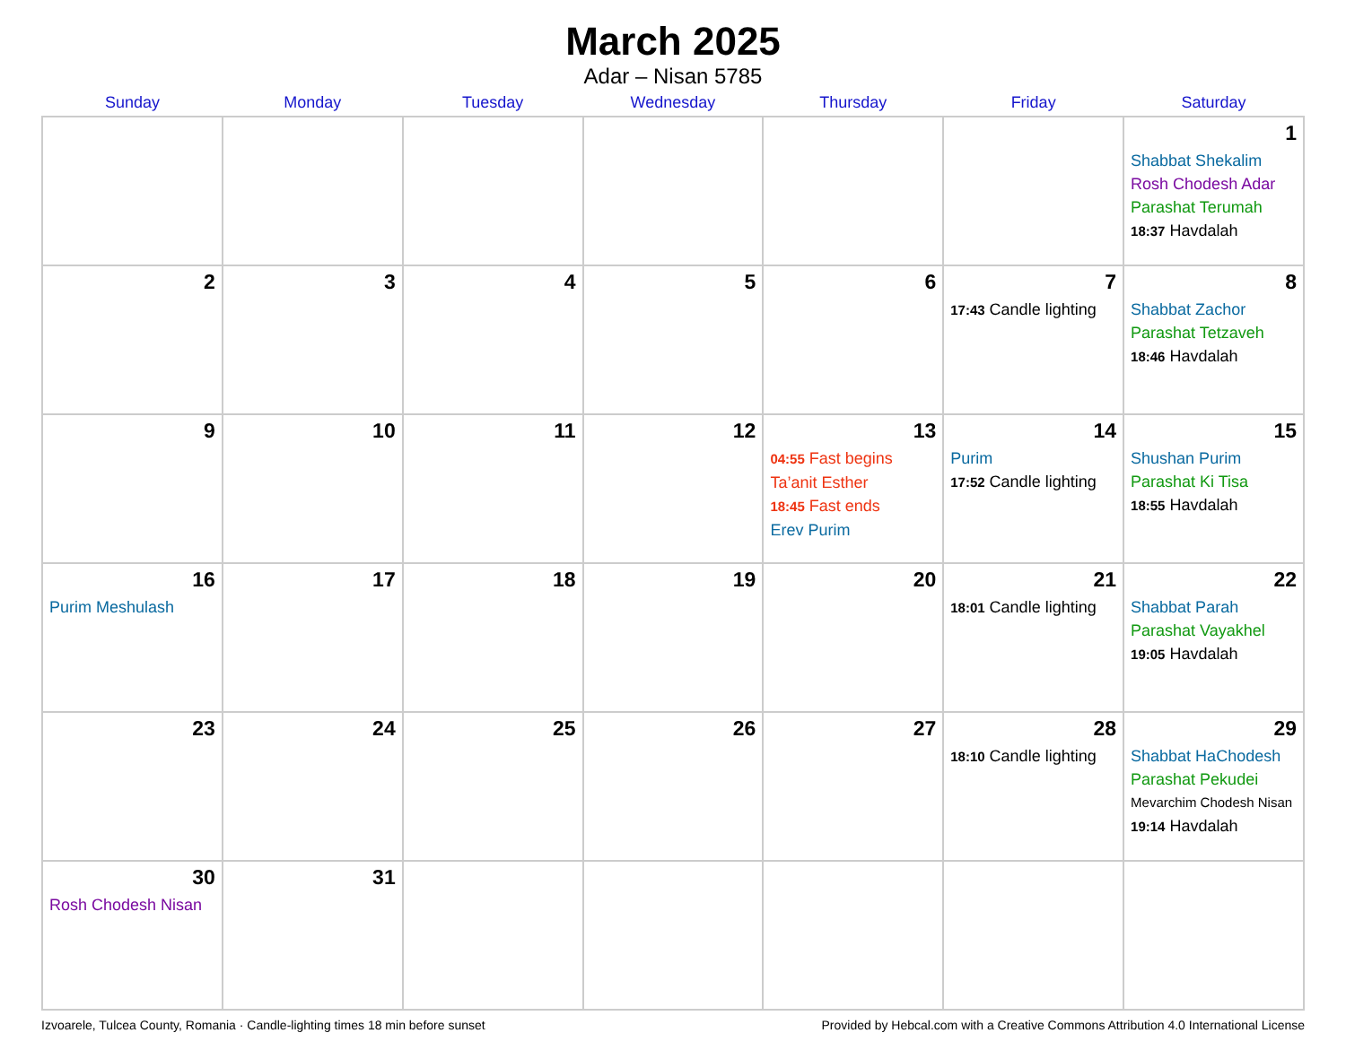March 2025
Adar – Nisan 5785
| Sunday | Monday | Tuesday | Wednesday | Thursday | Friday | Saturday |
| --- | --- | --- | --- | --- | --- | --- |
| | | | | | | 1 Shabbat Shekalim Rosh Chodesh Adar Parashat Terumah 18:37 Havdalah |
| 2 | 3 | 4 | 5 | 6 | 7 17:43 Candle lighting | 8 Shabbat Zachor Parashat Tetzaveh 18:46 Havdalah |
| 9 | 10 | 11 | 12 | 13 04:55 Fast begins Ta’anit Esther 18:45 Fast ends Erev Purim | 14 Purim 17:52 Candle lighting | 15 Shushan Purim Parashat Ki Tisa 18:55 Havdalah |
| 16 Purim Meshulash | 17 | 18 | 19 | 20 | 21 18:01 Candle lighting | 22 Shabbat Parah Parashat Vayakhel 19:05 Havdalah |
| 23 | 24 | 25 | 26 | 27 | 28 18:10 Candle lighting | 29 Shabbat HaChodesh Parashat Pekudei Mevarchim Chodesh Nisan 19:14 Havdalah |
| 30 Rosh Chodesh Nisan | 31 | | | | | |
Izvoarele, Tulcea County, Romania · Candle-lighting times 18 min before sunset Provided by Hebcal.com with a Creative Commons Attribution 4.0 International License